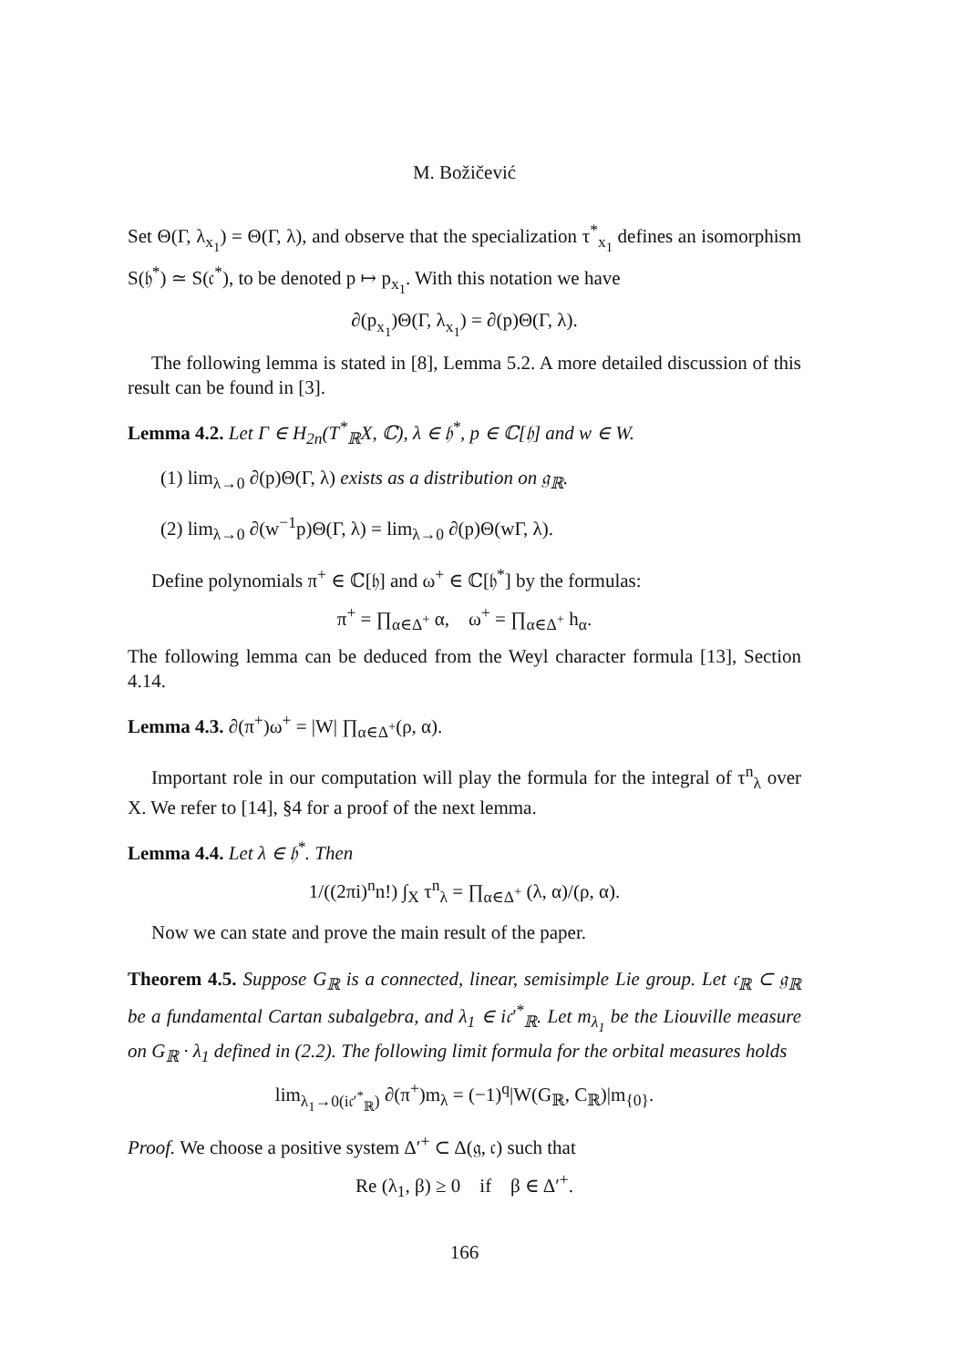M. Božičević
Set Θ(Γ, λ<sub>x<sub>1</sub></sub>) = Θ(Γ, λ), and observe that the specialization τ<sup>*</sup><sub>x<sub>1</sub></sub> defines an isomorphism S(𝔥<sup>*</sup>) ≃ S(𝔠<sup>*</sup>), to be denoted p ↦ p<sub>x<sub>1</sub></sub>. With this notation we have
∂(p<sub>x<sub>1</sub></sub>)Θ(Γ, λ<sub>x<sub>1</sub></sub>) = ∂(p)Θ(Γ, λ).
The following lemma is stated in [8], Lemma 5.2. A more detailed discussion of this result can be found in [3].
Lemma 4.2. Let Γ ∈ H<sub>2n</sub>(T<sup>*</sup><sub>ℝ</sub>X, ℂ), λ ∈ 𝔥<sup>*</sup>, p ∈ ℂ[𝔥] and w ∈ W.
(1) lim<sub>λ→0</sub> ∂(p)Θ(Γ, λ) exists as a distribution on 𝔤<sub>ℝ</sub>.
(2) lim<sub>λ→0</sub> ∂(w<sup>−1</sup>p)Θ(Γ, λ) = lim<sub>λ→0</sub> ∂(p)Θ(wΓ, λ).
Define polynomials π<sup>+</sup> ∈ ℂ[𝔥] and ω<sup>+</sup> ∈ ℂ[𝔥<sup>*</sup>] by the formulas:
π<sup>+</sup> = ∏<sub>α∈Δ<sup>+</sup></sub> α, ω<sup>+</sup> = ∏<sub>α∈Δ<sup>+</sup></sub> h<sub>α</sub>.
The following lemma can be deduced from the Weyl character formula [13], Section 4.14.
Lemma 4.3. ∂(π<sup>+</sup>)ω<sup>+</sup> = |W| ∏<sub>α∈Δ<sup>+</sup></sub>(ρ, α).
Important role in our computation will play the formula for the integral of τ<sup>n</sup><sub>λ</sub> over X. We refer to [14], §4 for a proof of the next lemma.
Lemma 4.4. Let λ ∈ 𝔥<sup>*</sup>. Then
1/((2πi)<sup>n</sup>n!) ∫<sub>X</sub> τ<sup>n</sup><sub>λ</sub> = ∏<sub>α∈Δ<sup>+</sup></sub> (λ, α)/(ρ, α).
Now we can state and prove the main result of the paper.
Theorem 4.5. Suppose G<sub>ℝ</sub> is a connected, linear, semisimple Lie group. Let 𝔠<sub>ℝ</sub> ⊂ 𝔤<sub>ℝ</sub> be a fundamental Cartan subalgebra, and λ<sub>1</sub> ∈ i𝔠′<sup>*</sup><sub>ℝ</sub>. Let m<sub>λ<sub>1</sub></sub> be the Liouville measure on G<sub>ℝ</sub> · λ<sub>1</sub> defined in (2.2). The following limit formula for the orbital measures holds
lim<sub>λ<sub>1</sub>→0(i𝔠′<sup>*</sup><sub>ℝ</sub>)</sub> ∂(π<sup>+</sup>)m<sub>λ</sub> = (−1)<sup>q</sup>|W(G<sub>ℝ</sub>, C<sub>ℝ</sub>)|m<sub>{0}</sub>.
Proof. We choose a positive system Δ′<sup>+</sup> ⊂ Δ(𝔤, 𝔠) such that
Re (λ<sub>1</sub>, β) ≥ 0 if β ∈ Δ′<sup>+</sup>.
166